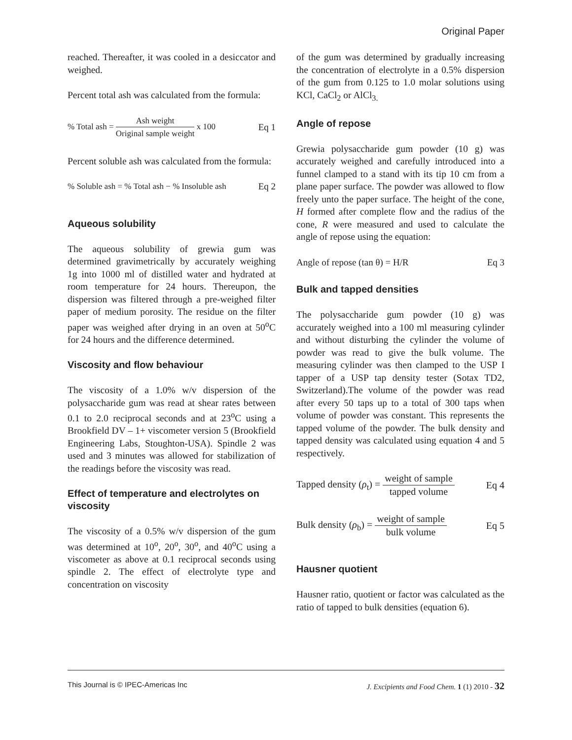Original Paper
reached. Thereafter, it was cooled in a desiccator and weighed.
Percent total ash was calculated from the formula:
% Total ash = Ash weight Original sample weight x 100 Eq 1
Percent soluble ash was calculated from the formula:
% Soluble ash = % Total ash − % Insoluble ash Eq 2
Aqueous solubility
The aqueous solubility of grewia gum was determined gravimetrically by accurately weighing 1g into 1000 ml of distilled water and hydrated at room temperature for 24 hours. Thereupon, the dispersion was filtered through a pre-weighed filter paper of medium porosity. The residue on the filter paper was weighed after drying in an oven at 50<sup>o</sup>C for 24 hours and the difference determined.
Viscosity and flow behaviour
The viscosity of a 1.0% w/v dispersion of the polysaccharide gum was read at shear rates between 0.1 to 2.0 reciprocal seconds and at 23<sup>o</sup>C using a Brookfield DV – 1+ viscometer version 5 (Brookfield Engineering Labs, Stoughton-USA). Spindle 2 was used and 3 minutes was allowed for stabilization of the readings before the viscosity was read.
Effect of temperature and electrolytes on viscosity
The viscosity of a 0.5% w/v dispersion of the gum was determined at 10<sup>o</sup>, 20<sup>o</sup>, 30<sup>o</sup>, and 40<sup>o</sup>C using a viscometer as above at 0.1 reciprocal seconds using spindle 2. The effect of electrolyte type and concentration on viscosity
of the gum was determined by gradually increasing the concentration of electrolyte in a 0.5% dispersion of the gum from 0.125 to 1.0 molar solutions using KCl, CaCl<sub>2</sub> or AlCl<sub>3.</sub>
Angle of repose
Grewia polysaccharide gum powder (10 g) was accurately weighed and carefully introduced into a funnel clamped to a stand with its tip 10 cm from a plane paper surface. The powder was allowed to flow freely unto the paper surface. The height of the cone, H formed after complete flow and the radius of the cone, R were measured and used to calculate the angle of repose using the equation:
Angle of repose (tan θ) = H/R Eq 3
Bulk and tapped densities
The polysaccharide gum powder (10 g) was accurately weighed into a 100 ml measuring cylinder and without disturbing the cylinder the volume of powder was read to give the bulk volume. The measuring cylinder was then clamped to the USP I tapper of a USP tap density tester (Sotax TD2, Switzerland).The volume of the powder was read after every 50 taps up to a total of 300 taps when volume of powder was constant. This represents the tapped volume of the powder. The bulk density and tapped density was calculated using equation 4 and 5 respectively.
Tapped density (ρ<sub>t</sub>) = weight of sample tapped volume Eq 4
Bulk density (ρ<sub>b</sub>) = weight of sample bulk volume Eq 5
Hausner quotient
Hausner ratio, quotient or factor was calculated as the ratio of tapped to bulk densities (equation 6).
This Journal is © IPEC-Americas Inc J. Excipients and Food Chem. 1 (1) 2010 - 32